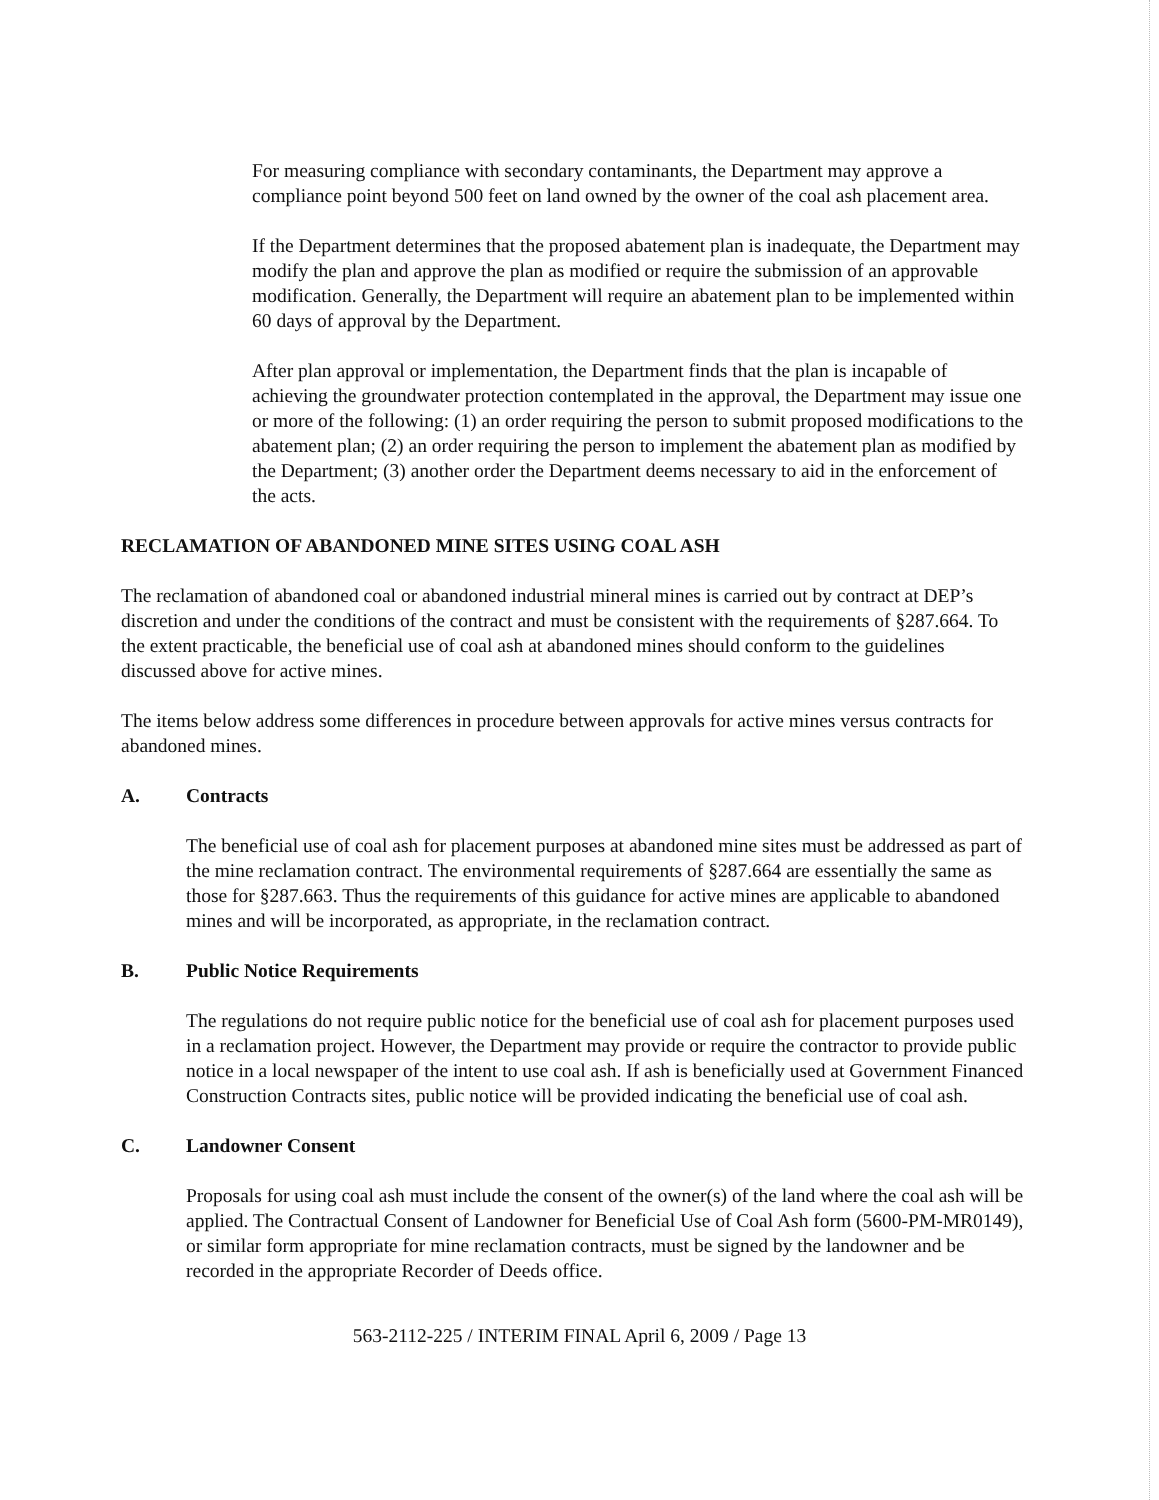For measuring compliance with secondary contaminants, the Department may approve a compliance point beyond 500 feet on land owned by the owner of the coal ash placement area.
If the Department determines that the proposed abatement plan is inadequate, the Department may modify the plan and approve the plan as modified or require the submission of an approvable modification. Generally, the Department will require an abatement plan to be implemented within 60 days of approval by the Department.
After plan approval or implementation, the Department finds that the plan is incapable of achieving the groundwater protection contemplated in the approval, the Department may issue one or more of the following: (1) an order requiring the person to submit proposed modifications to the abatement plan; (2) an order requiring the person to implement the abatement plan as modified by the Department; (3) another order the Department deems necessary to aid in the enforcement of the acts.
RECLAMATION OF ABANDONED MINE SITES USING COAL ASH
The reclamation of abandoned coal or abandoned industrial mineral mines is carried out by contract at DEP’s discretion and under the conditions of the contract and must be consistent with the requirements of §287.664. To the extent practicable, the beneficial use of coal ash at abandoned mines should conform to the guidelines discussed above for active mines.
The items below address some differences in procedure between approvals for active mines versus contracts for abandoned mines.
A. Contracts
The beneficial use of coal ash for placement purposes at abandoned mine sites must be addressed as part of the mine reclamation contract. The environmental requirements of §287.664 are essentially the same as those for §287.663. Thus the requirements of this guidance for active mines are applicable to abandoned mines and will be incorporated, as appropriate, in the reclamation contract.
B. Public Notice Requirements
The regulations do not require public notice for the beneficial use of coal ash for placement purposes used in a reclamation project. However, the Department may provide or require the contractor to provide public notice in a local newspaper of the intent to use coal ash. If ash is beneficially used at Government Financed Construction Contracts sites, public notice will be provided indicating the beneficial use of coal ash.
C. Landowner Consent
Proposals for using coal ash must include the consent of the owner(s) of the land where the coal ash will be applied. The Contractual Consent of Landowner for Beneficial Use of Coal Ash form (5600-PM-MR0149), or similar form appropriate for mine reclamation contracts, must be signed by the landowner and be recorded in the appropriate Recorder of Deeds office.
563-2112-225 / INTERIM FINAL April 6, 2009 / Page 13